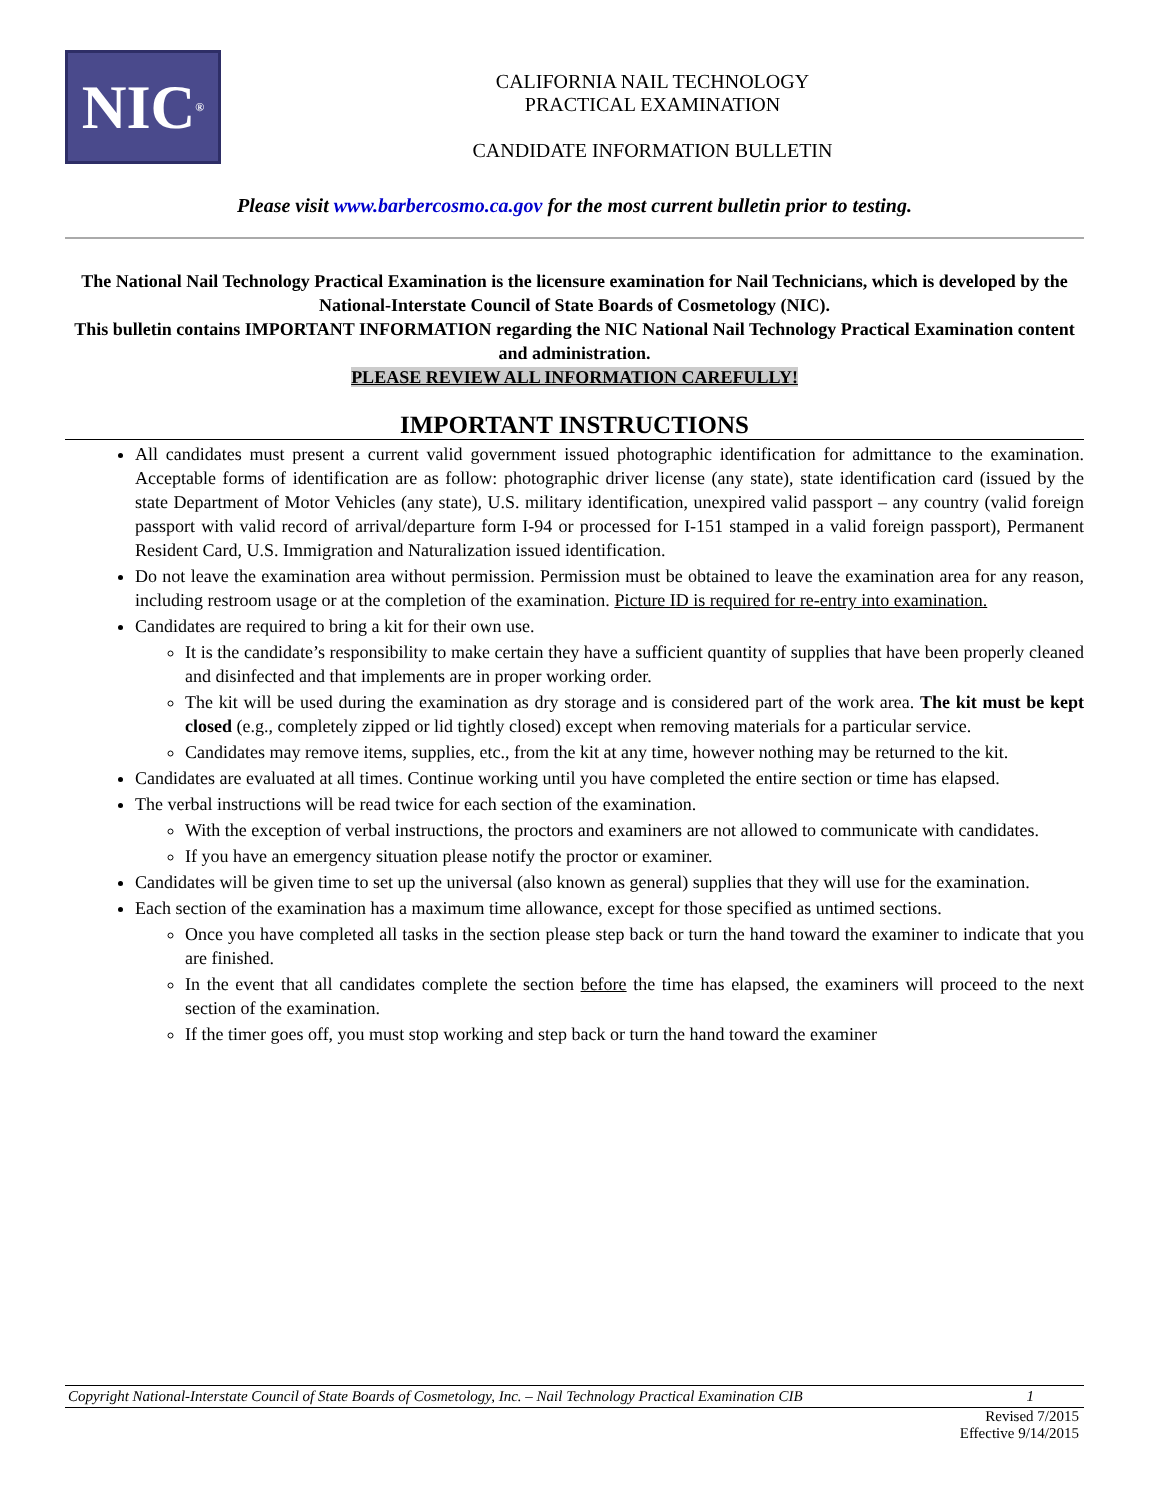NIC<sup>®</sup>
CALIFORNIA NAIL TECHNOLOGY
PRACTICAL EXAMINATION
CANDIDATE INFORMATION BULLETIN
Please visit www.barbercosmo.ca.gov for the most current bulletin prior to testing.
The National Nail Technology Practical Examination is the licensure examination for Nail Technicians, which is developed by the National-Interstate Council of State Boards of Cosmetology (NIC).
This bulletin contains IMPORTANT INFORMATION regarding the NIC National Nail Technology Practical Examination content and administration.
PLEASE REVIEW ALL INFORMATION CAREFULLY!
IMPORTANT INSTRUCTIONS
All candidates must present a current valid government issued photographic identification for admittance to the examination. Acceptable forms of identification are as follow: photographic driver license (any state), state identification card (issued by the state Department of Motor Vehicles (any state), U.S. military identification, unexpired valid passport – any country (valid foreign passport with valid record of arrival/departure form I-94 or processed for I-151 stamped in a valid foreign passport), Permanent Resident Card, U.S. Immigration and Naturalization issued identification.
Do not leave the examination area without permission. Permission must be obtained to leave the examination area for any reason, including restroom usage or at the completion of the examination. Picture ID is required for re-entry into examination.
Candidates are required to bring a kit for their own use.
It is the candidate’s responsibility to make certain they have a sufficient quantity of supplies that have been properly cleaned and disinfected and that implements are in proper working order.
The kit will be used during the examination as dry storage and is considered part of the work area. The kit must be kept closed (e.g., completely zipped or lid tightly closed) except when removing materials for a particular service.
Candidates may remove items, supplies, etc., from the kit at any time, however nothing may be returned to the kit.
Candidates are evaluated at all times. Continue working until you have completed the entire section or time has elapsed.
The verbal instructions will be read twice for each section of the examination.
With the exception of verbal instructions, the proctors and examiners are not allowed to communicate with candidates.
If you have an emergency situation please notify the proctor or examiner.
Candidates will be given time to set up the universal (also known as general) supplies that they will use for the examination.
Each section of the examination has a maximum time allowance, except for those specified as untimed sections.
Once you have completed all tasks in the section please step back or turn the hand toward the examiner to indicate that you are finished.
In the event that all candidates complete the section before the time has elapsed, the examiners will proceed to the next section of the examination.
If the timer goes off, you must stop working and step back or turn the hand toward the examiner
Copyright National-Interstate Council of State Boards of Cosmetology, Inc. – Nail Technology Practical Examination CIB 1
Revised 7/2015
Effective 9/14/2015